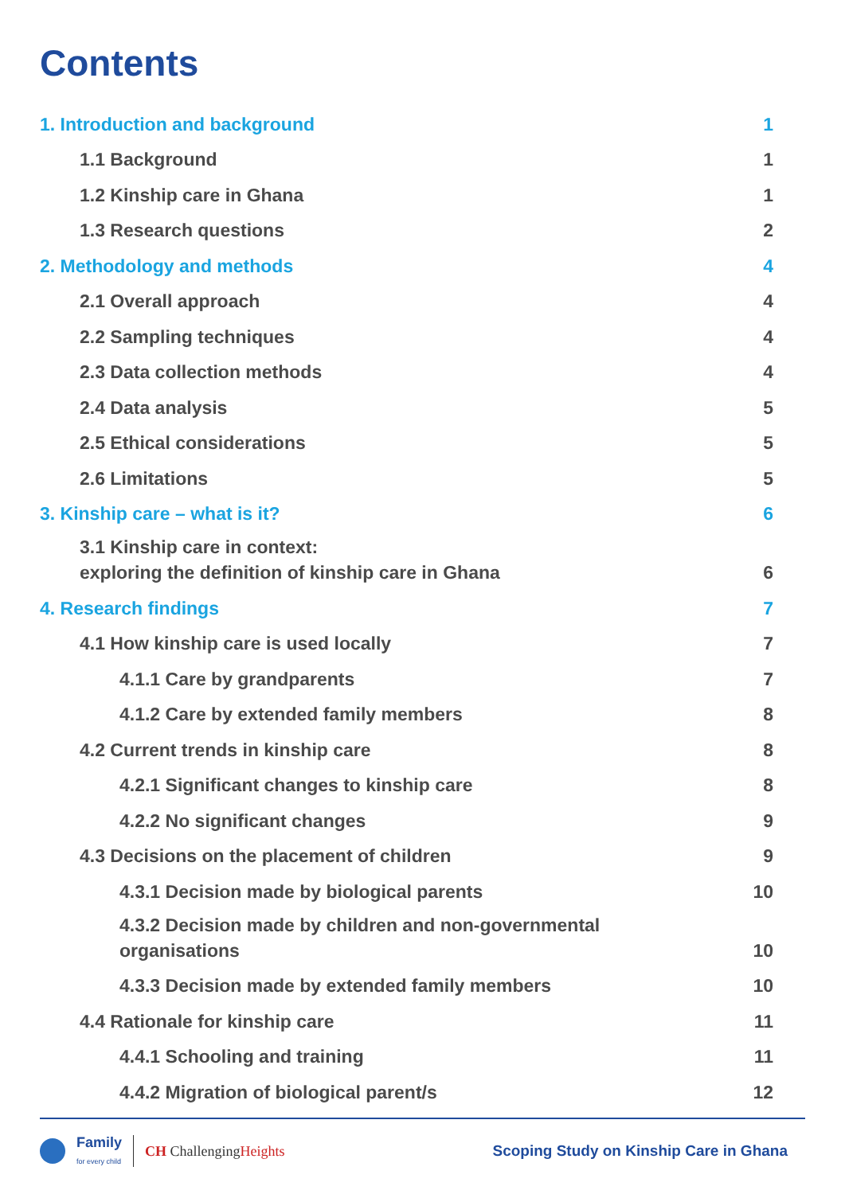Contents
1. Introduction and background 1
1.1 Background 1
1.2 Kinship care in Ghana 1
1.3 Research questions 2
2. Methodology and methods 4
2.1 Overall approach 4
2.2 Sampling techniques 4
2.3 Data collection methods 4
2.4 Data analysis 5
2.5 Ethical considerations 5
2.6 Limitations 5
3. Kinship care – what is it? 6
3.1 Kinship care in context:
exploring the definition of kinship care in Ghana 6
4. Research findings 7
4.1 How kinship care is used locally 7
4.1.1 Care by grandparents 7
4.1.2 Care by extended family members 8
4.2 Current trends in kinship care 8
4.2.1 Significant changes to kinship care 8
4.2.2 No significant changes 9
4.3 Decisions on the placement of children 9
4.3.1 Decision made by biological parents 10
4.3.2 Decision made by children and non-governmental
organisations 10
4.3.3 Decision made by extended family members 10
4.4 Rationale for kinship care 11
4.4.1 Schooling and training 11
4.4.2 Migration of biological parent/s 12
Family
for every child CH ChallengingHeights
Scoping Study on Kinship Care in Ghana